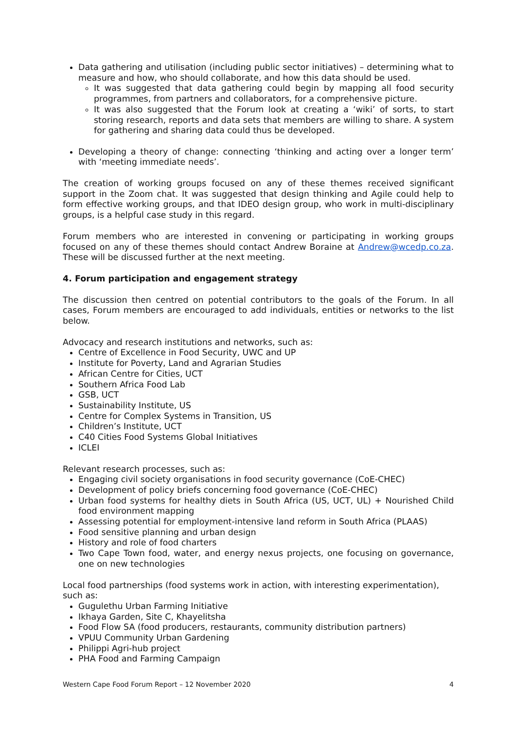Data gathering and utilisation (including public sector initiatives) – determining what to measure and how, who should collaborate, and how this data should be used.
It was suggested that data gathering could begin by mapping all food security programmes, from partners and collaborators, for a comprehensive picture.
It was also suggested that the Forum look at creating a ‘wiki’ of sorts, to start storing research, reports and data sets that members are willing to share. A system for gathering and sharing data could thus be developed.
Developing a theory of change: connecting ‘thinking and acting over a longer term’ with ‘meeting immediate needs’.
The creation of working groups focused on any of these themes received significant support in the Zoom chat. It was suggested that design thinking and Agile could help to form effective working groups, and that IDEO design group, who work in multi-disciplinary groups, is a helpful case study in this regard.
Forum members who are interested in convening or participating in working groups focused on any of these themes should contact Andrew Boraine at Andrew@wcedp.co.za. These will be discussed further at the next meeting.
4. Forum participation and engagement strategy
The discussion then centred on potential contributors to the goals of the Forum. In all cases, Forum members are encouraged to add individuals, entities or networks to the list below.
Advocacy and research institutions and networks, such as:
Centre of Excellence in Food Security, UWC and UP
Institute for Poverty, Land and Agrarian Studies
African Centre for Cities, UCT
Southern Africa Food Lab
GSB, UCT
Sustainability Institute, US
Centre for Complex Systems in Transition, US
Children’s Institute, UCT
C40 Cities Food Systems Global Initiatives
ICLEI
Relevant research processes, such as:
Engaging civil society organisations in food security governance (CoE-CHEC)
Development of policy briefs concerning food governance (CoE-CHEC)
Urban food systems for healthy diets in South Africa (US, UCT, UL) + Nourished Child food environment mapping
Assessing potential for employment-intensive land reform in South Africa (PLAAS)
Food sensitive planning and urban design
History and role of food charters
Two Cape Town food, water, and energy nexus projects, one focusing on governance, one on new technologies
Local food partnerships (food systems work in action, with interesting experimentation), such as:
Gugulethu Urban Farming Initiative
Ikhaya Garden, Site C, Khayelitsha
Food Flow SA (food producers, restaurants, community distribution partners)
VPUU Community Urban Gardening
Philippi Agri-hub project
PHA Food and Farming Campaign
Western Cape Food Forum Report – 12 November 2020 4